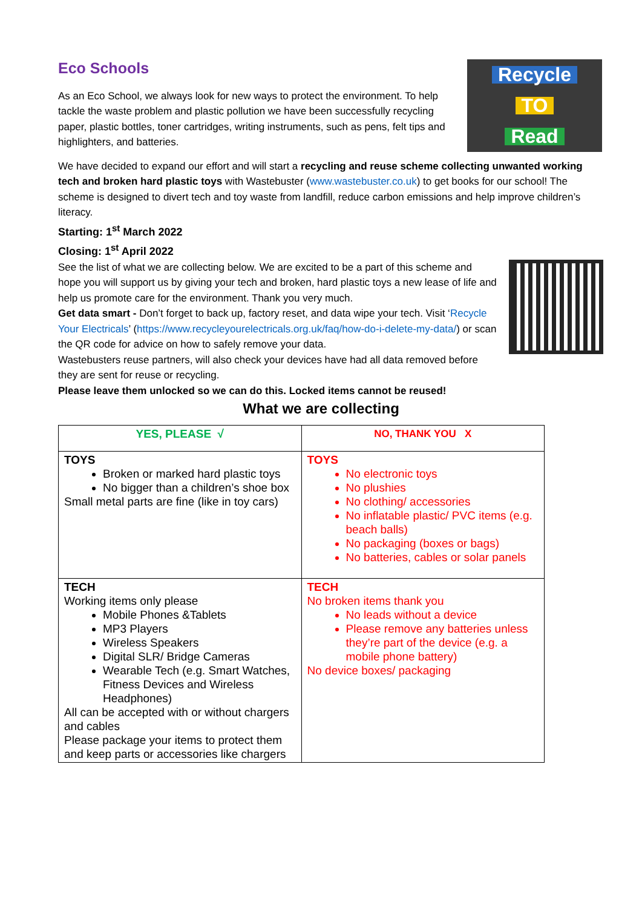Recycle
TO
Read
Eco Schools
As an Eco School, we always look for new ways to protect the environment. To help tackle the waste problem and plastic pollution we have been successfully recycling paper, plastic bottles, toner cartridges, writing instruments, such as pens, felt tips and highlighters, and batteries.
We have decided to expand our effort and will start a recycling and reuse scheme collecting unwanted working tech and broken hard plastic toys with Wastebuster (www.wastebuster.co.uk) to get books for our school! The scheme is designed to divert tech and toy waste from landfill, reduce carbon emissions and help improve children’s literacy.
Starting: 1<sup>st</sup> March 2022
Closing: 1<sup>st</sup> April 2022
See the list of what we are collecting below. We are excited to be a part of this scheme and hope you will support us by giving your tech and broken, hard plastic toys a new lease of life and help us promote care for the environment. Thank you very much.
Get data smart - Don’t forget to back up, factory reset, and data wipe your tech. Visit ‘Recycle Your Electricals’ (https://www.recycleyourelectricals.org.uk/faq/how-do-i-delete-my-data/) or scan the QR code for advice on how to safely remove your data.
Wastebusters reuse partners, will also check your devices have had all data removed before they are sent for reuse or recycling.
Please leave them unlocked so we can do this. Locked items cannot be reused!
What we are collecting
| YES, PLEASE √ | NO, THANK YOU X |
| --- | --- |
| TOYS Broken or marked hard plastic toys No bigger than a children’s shoe box Small metal parts are fine (like in toy cars) | TOYS No electronic toys No plushies No clothing/ accessories No inflatable plastic/ PVC items (e.g. beach balls) No packaging (boxes or bags) No batteries, cables or solar panels |
| TECH Working items only please Mobile Phones &Tablets MP3 Players Wireless Speakers Digital SLR/ Bridge Cameras Wearable Tech (e.g. Smart Watches, Fitness Devices and Wireless Headphones) All can be accepted with or without chargers and cables Please package your items to protect them and keep parts or accessories like chargers | TECH No broken items thank you No leads without a device Please remove any batteries unless they’re part of the device (e.g. a mobile phone battery) No device boxes/ packaging |